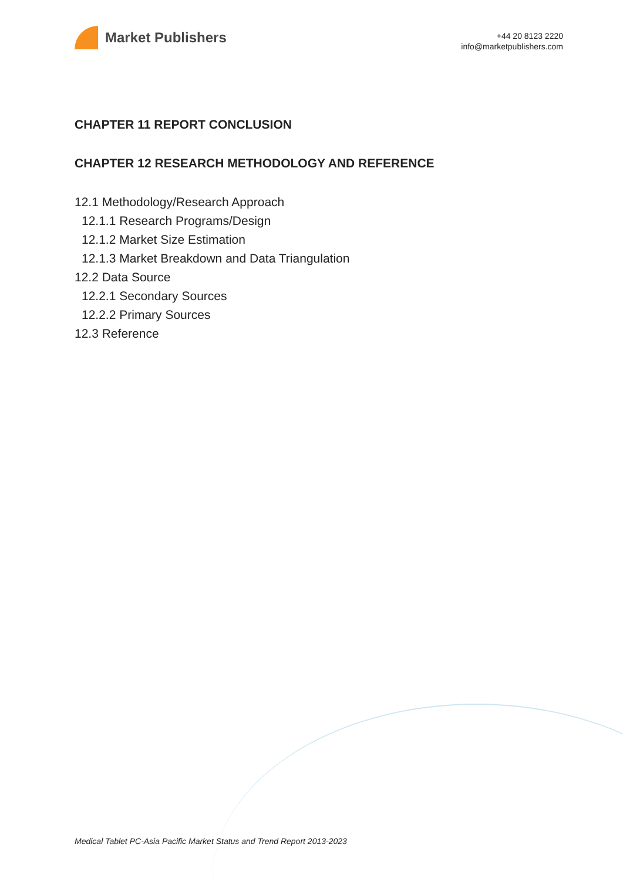Market Publishers
+44 20 8123 2220
info@marketpublishers.com
CHAPTER 11 REPORT CONCLUSION
CHAPTER 12 RESEARCH METHODOLOGY AND REFERENCE
12.1 Methodology/Research Approach
12.1.1 Research Programs/Design
12.1.2 Market Size Estimation
12.1.3 Market Breakdown and Data Triangulation
12.2 Data Source
12.2.1 Secondary Sources
12.2.2 Primary Sources
12.3 Reference
Medical Tablet PC-Asia Pacific Market Status and Trend Report 2013-2023